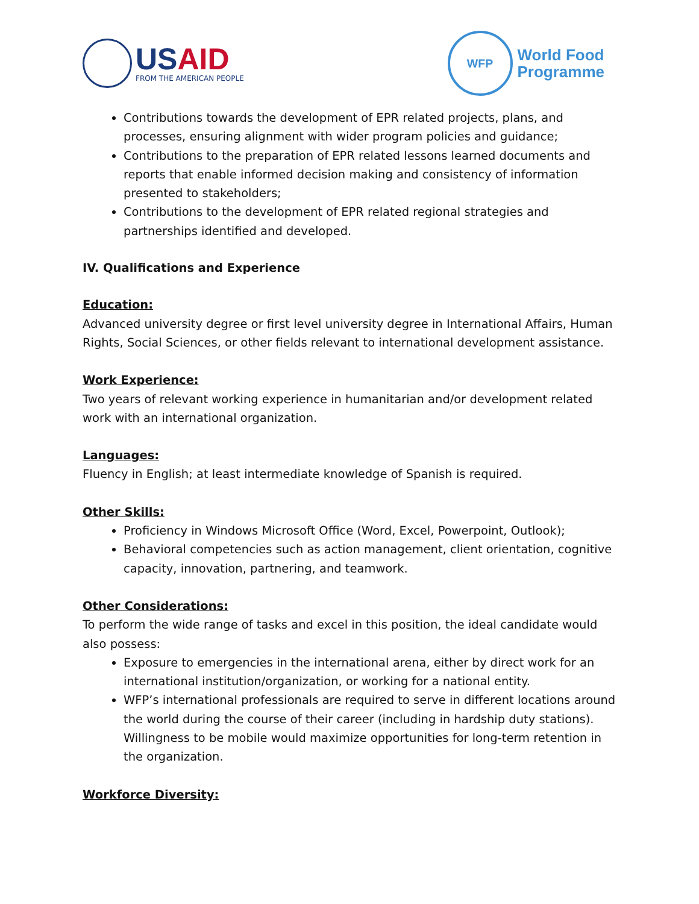USAID
FROM THE AMERICAN PEOPLE
WFP
World Food
Programme
Contributions towards the development of EPR related projects, plans, and processes, ensuring alignment with wider program policies and guidance;
Contributions to the preparation of EPR related lessons learned documents and reports that enable informed decision making and consistency of information presented to stakeholders;
Contributions to the development of EPR related regional strategies and partnerships identified and developed.
IV. Qualifications and Experience
Education:
Advanced university degree or first level university degree in International Affairs, Human Rights, Social Sciences, or other fields relevant to international development assistance.
Work Experience:
Two years of relevant working experience in humanitarian and/or development related work with an international organization.
Languages:
Fluency in English; at least intermediate knowledge of Spanish is required.
Other Skills:
Proficiency in Windows Microsoft Office (Word, Excel, Powerpoint, Outlook);
Behavioral competencies such as action management, client orientation, cognitive capacity, innovation, partnering, and teamwork.
Other Considerations:
To perform the wide range of tasks and excel in this position, the ideal candidate would also possess:
Exposure to emergencies in the international arena, either by direct work for an international institution/organization, or working for a national entity.
WFP’s international professionals are required to serve in different locations around the world during the course of their career (including in hardship duty stations). Willingness to be mobile would maximize opportunities for long-term retention in the organization.
Workforce Diversity: